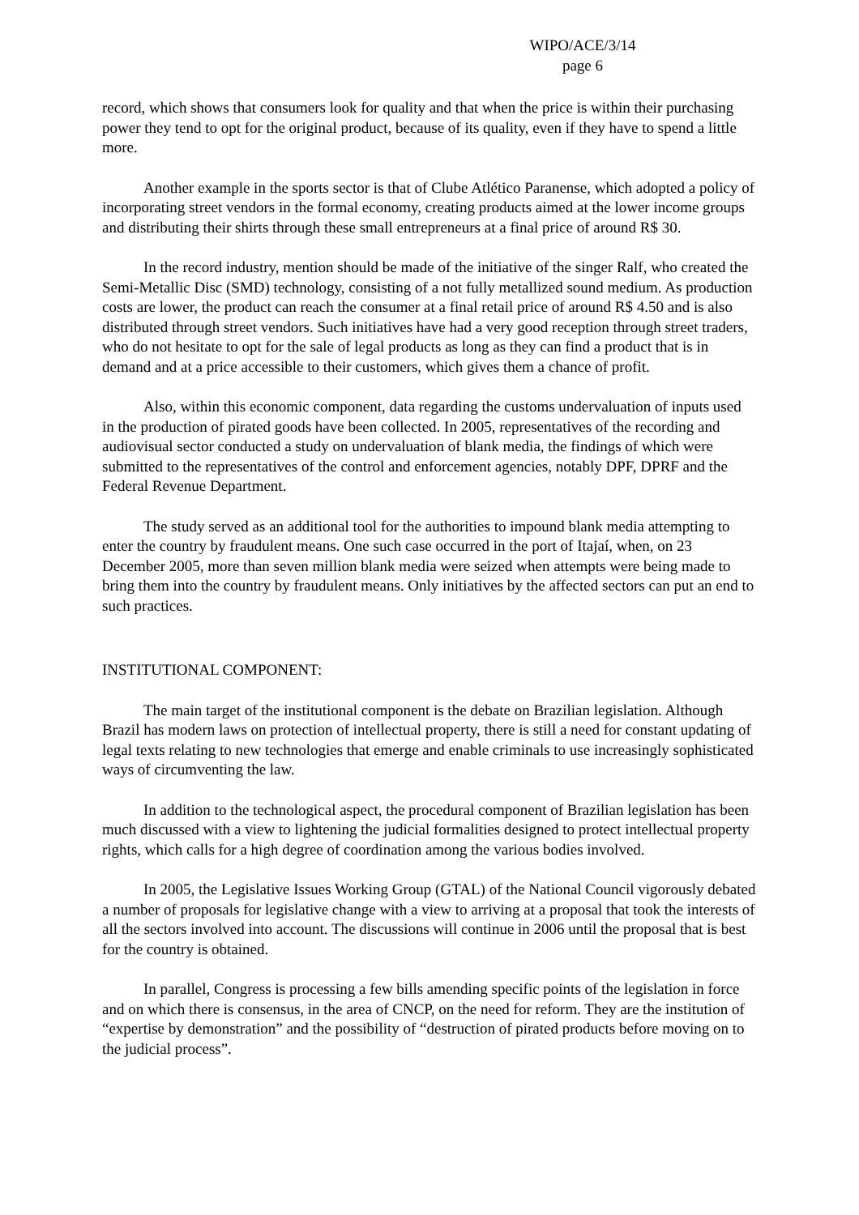WIPO/ACE/3/14
page 6
record, which shows that consumers look for quality and that when the price is within their purchasing power they tend to opt for the original product, because of its quality, even if they have to spend a little more.
Another example in the sports sector is that of Clube Atlético Paranense, which adopted a policy of incorporating street vendors in the formal economy, creating products aimed at the lower income groups and distributing their shirts through these small entrepreneurs at a final price of around R$ 30.
In the record industry, mention should be made of the initiative of the singer Ralf, who created the Semi-Metallic Disc (SMD) technology, consisting of a not fully metallized sound medium. As production costs are lower, the product can reach the consumer at a final retail price of around R$ 4.50 and is also distributed through street vendors. Such initiatives have had a very good reception through street traders, who do not hesitate to opt for the sale of legal products as long as they can find a product that is in demand and at a price accessible to their customers, which gives them a chance of profit.
Also, within this economic component, data regarding the customs undervaluation of inputs used in the production of pirated goods have been collected. In 2005, representatives of the recording and audiovisual sector conducted a study on undervaluation of blank media, the findings of which were submitted to the representatives of the control and enforcement agencies, notably DPF, DPRF and the Federal Revenue Department.
The study served as an additional tool for the authorities to impound blank media attempting to enter the country by fraudulent means. One such case occurred in the port of Itajaí, when, on 23 December 2005, more than seven million blank media were seized when attempts were being made to bring them into the country by fraudulent means. Only initiatives by the affected sectors can put an end to such practices.
INSTITUTIONAL COMPONENT:
The main target of the institutional component is the debate on Brazilian legislation. Although Brazil has modern laws on protection of intellectual property, there is still a need for constant updating of legal texts relating to new technologies that emerge and enable criminals to use increasingly sophisticated ways of circumventing the law.
In addition to the technological aspect, the procedural component of Brazilian legislation has been much discussed with a view to lightening the judicial formalities designed to protect intellectual property rights, which calls for a high degree of coordination among the various bodies involved.
In 2005, the Legislative Issues Working Group (GTAL) of the National Council vigorously debated a number of proposals for legislative change with a view to arriving at a proposal that took the interests of all the sectors involved into account. The discussions will continue in 2006 until the proposal that is best for the country is obtained.
In parallel, Congress is processing a few bills amending specific points of the legislation in force and on which there is consensus, in the area of CNCP, on the need for reform. They are the institution of “expertise by demonstration” and the possibility of “destruction of pirated products before moving on to the judicial process”.